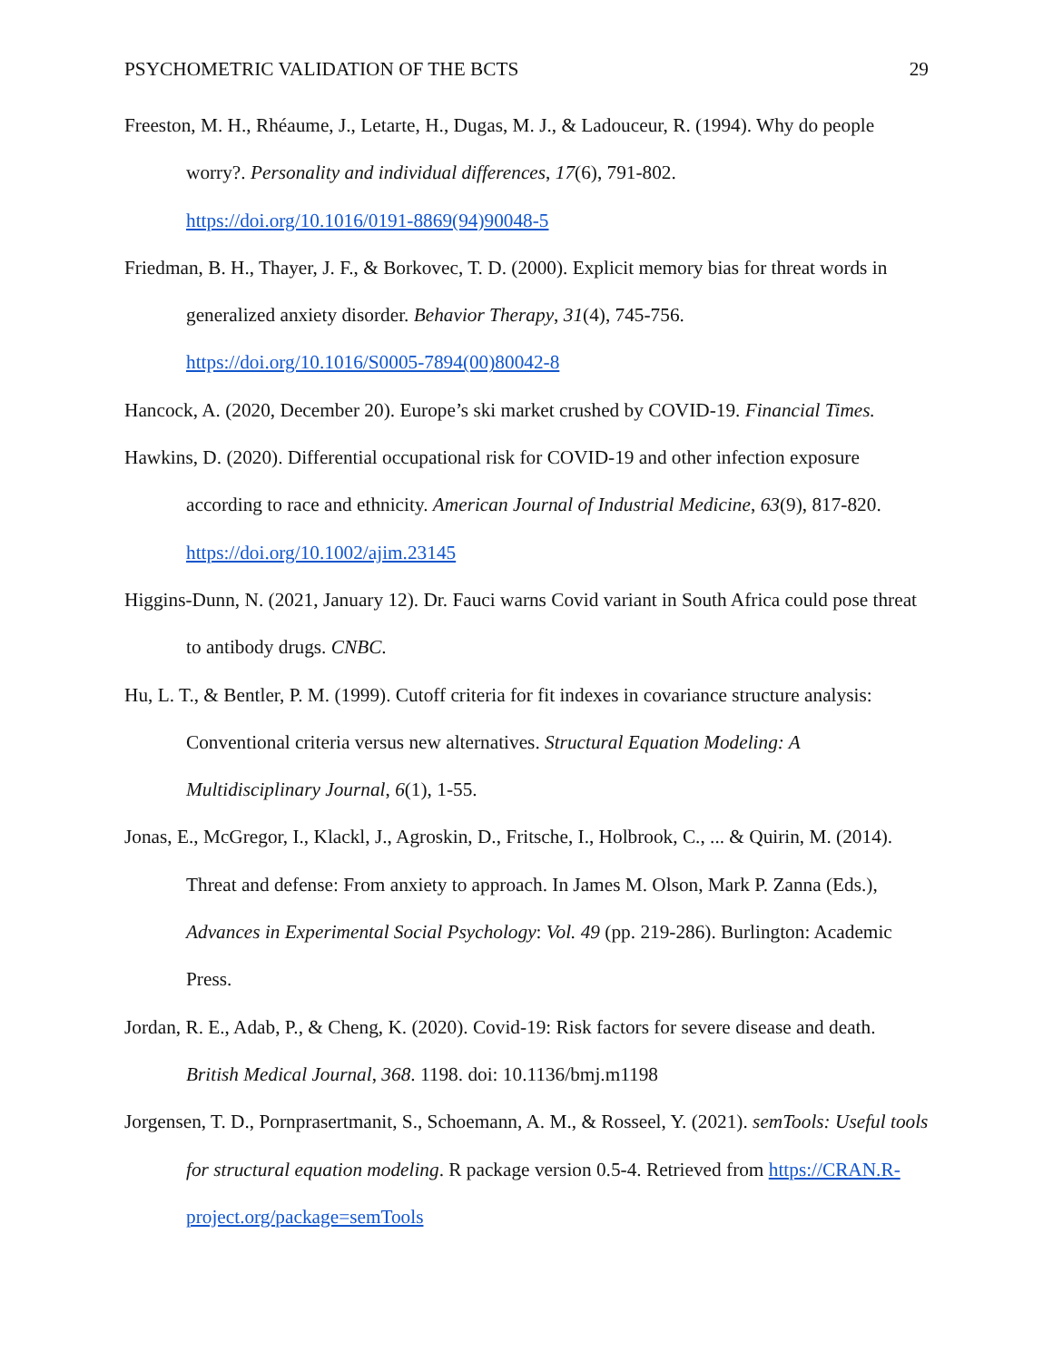PSYCHOMETRIC VALIDATION OF THE BCTS 29
Freeston, M. H., Rhéaume, J., Letarte, H., Dugas, M. J., & Ladouceur, R. (1994). Why do people worry?. Personality and individual differences, 17(6), 791-802.
https://doi.org/10.1016/0191-8869(94)90048-5
Friedman, B. H., Thayer, J. F., & Borkovec, T. D. (2000). Explicit memory bias for threat words in generalized anxiety disorder. Behavior Therapy, 31(4), 745-756.
https://doi.org/10.1016/S0005-7894(00)80042-8
Hancock, A. (2020, December 20). Europe’s ski market crushed by COVID-19. Financial Times.
Hawkins, D. (2020). Differential occupational risk for COVID-19 and other infection exposure according to race and ethnicity. American Journal of Industrial Medicine, 63(9), 817-820. https://doi.org/10.1002/ajim.23145
Higgins-Dunn, N. (2021, January 12). Dr. Fauci warns Covid variant in South Africa could pose threat to antibody drugs. CNBC.
Hu, L. T., & Bentler, P. M. (1999). Cutoff criteria for fit indexes in covariance structure analysis: Conventional criteria versus new alternatives. Structural Equation Modeling: A Multidisciplinary Journal, 6(1), 1-55.
Jonas, E., McGregor, I., Klackl, J., Agroskin, D., Fritsche, I., Holbrook, C., ... & Quirin, M. (2014). Threat and defense: From anxiety to approach. In James M. Olson, Mark P. Zanna (Eds.), Advances in Experimental Social Psychology: Vol. 49 (pp. 219-286). Burlington: Academic Press.
Jordan, R. E., Adab, P., & Cheng, K. (2020). Covid-19: Risk factors for severe disease and death. British Medical Journal, 368. 1198. doi: 10.1136/bmj.m1198
Jorgensen, T. D., Pornprasertmanit, S., Schoemann, A. M., & Rosseel, Y. (2021). semTools: Useful tools for structural equation modeling. R package version 0.5-4. Retrieved from https://CRAN.R-project.org/package=semTools